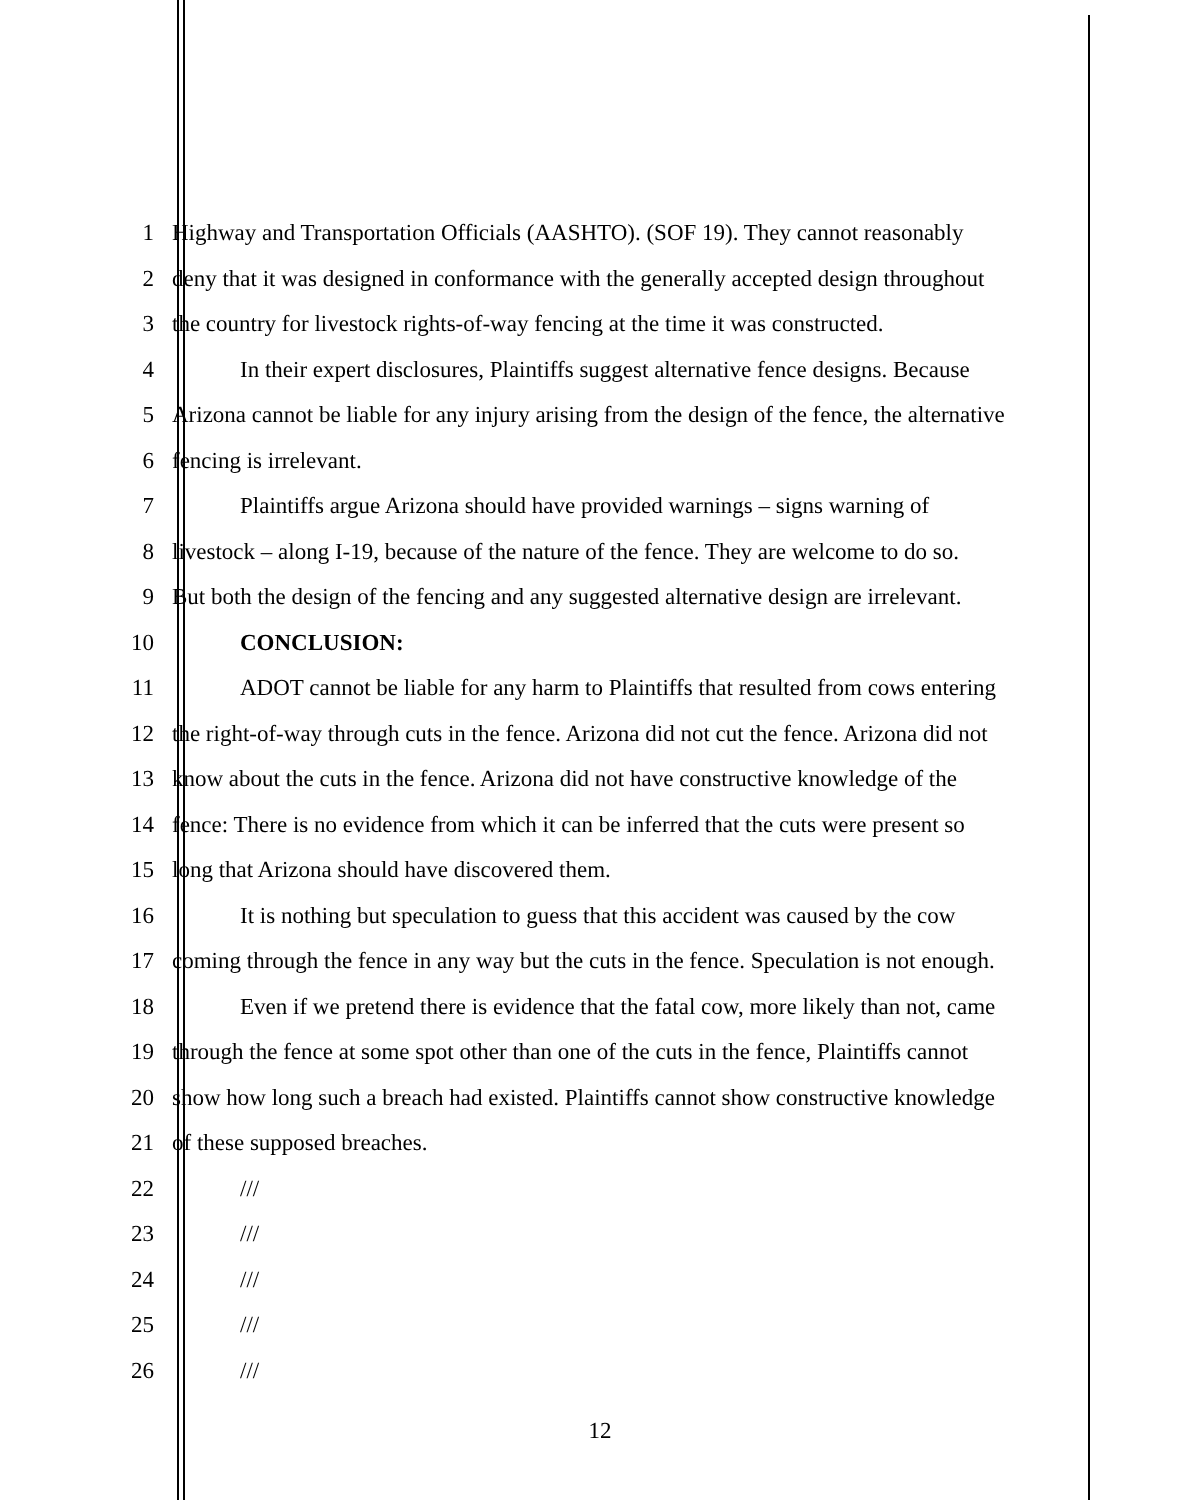1 Highway and Transportation Officials (AASHTO). (SOF 19). They cannot reasonably
2 deny that it was designed in conformance with the generally accepted design throughout
3 the country for livestock rights-of-way fencing at the time it was constructed.
4 In their expert disclosures, Plaintiffs suggest alternative fence designs. Because
5 Arizona cannot be liable for any injury arising from the design of the fence, the alternative
6 fencing is irrelevant.
7 Plaintiffs argue Arizona should have provided warnings – signs warning of
8 livestock – along I-19, because of the nature of the fence. They are welcome to do so.
9 But both the design of the fencing and any suggested alternative design are irrelevant.
10 CONCLUSION:
11 ADOT cannot be liable for any harm to Plaintiffs that resulted from cows entering
12 the right-of-way through cuts in the fence. Arizona did not cut the fence. Arizona did not
13 know about the cuts in the fence. Arizona did not have constructive knowledge of the
14 fence: There is no evidence from which it can be inferred that the cuts were present so
15 long that Arizona should have discovered them.
16 It is nothing but speculation to guess that this accident was caused by the cow
17 coming through the fence in any way but the cuts in the fence. Speculation is not enough.
18 Even if we pretend there is evidence that the fatal cow, more likely than not, came
19 through the fence at some spot other than one of the cuts in the fence, Plaintiffs cannot
20 show how long such a breach had existed. Plaintiffs cannot show constructive knowledge
21 of these supposed breaches.
22 ///
23 ///
24 ///
25 ///
26 ///
12